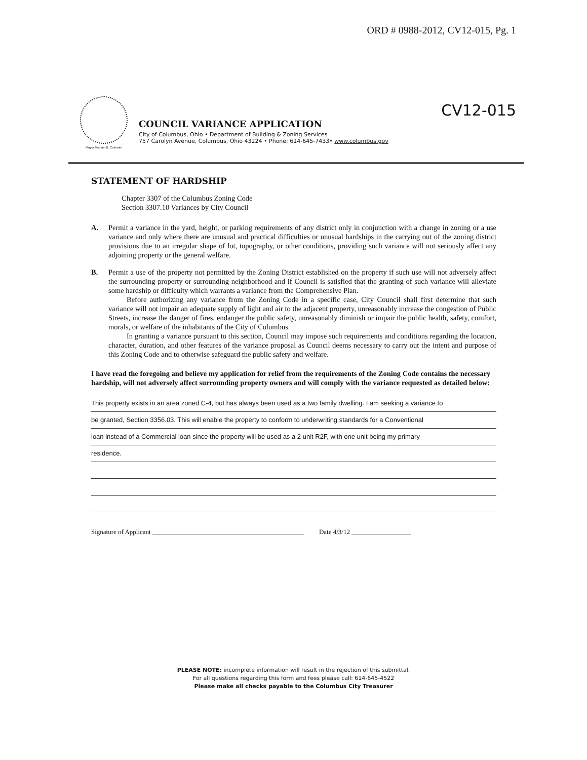ORD # 0988-2012, CV12-015, Pg. 1
Mayor Michael B. Coleman
COUNCIL VARIANCE APPLICATION
City of Columbus, Ohio • Department of Building & Zoning Services
757 Carolyn Avenue, Columbus, Ohio 43224 • Phone: 614-645-7433• www.columbus.gov
CV12-015
STATEMENT OF HARDSHIP
Chapter 3307 of the Columbus Zoning Code
Section 3307.10 Variances by City Council
A. Permit a variance in the yard, height, or parking requirements of any district only in conjunction with a change in zoning or a use variance and only where there are unusual and practical difficulties or unusual hardships in the carrying out of the zoning district provisions due to an irregular shape of lot, topography, or other conditions, providing such variance will not seriously affect any adjoining property or the general welfare.
B. Permit a use of the property not permitted by the Zoning District established on the property if such use will not adversely affect the surrounding property or surrounding neighborhood and if Council is satisfied that the granting of such variance will alleviate some hardship or difficulty which warrants a variance from the Comprehensive Plan.
Before authorizing any variance from the Zoning Code in a specific case, City Council shall first determine that such variance will not impair an adequate supply of light and air to the adjacent property, unreasonably increase the congestion of Public Streets, increase the danger of fires, endanger the public safety, unreasonably diminish or impair the public health, safety, comfort, morals, or welfare of the inhabitants of the City of Columbus.
In granting a variance pursuant to this section, Council may impose such requirements and conditions regarding the location, character, duration, and other features of the variance proposal as Council deems necessary to carry out the intent and purpose of this Zoning Code and to otherwise safeguard the public safety and welfare.
I have read the foregoing and believe my application for relief from the requirements of the Zoning Code contains the necessary hardship, will not adversely affect surrounding property owners and will comply with the variance requested as detailed below:
This property exists in an area zoned C-4, but has always been used as a two family dwelling. I am seeking a variance to
be granted, Section 3356.03. This will enable the property to conform to underwriting standards for a Conventional
loan instead of a Commercial loan since the property will be used as a 2 unit R2F, with one unit being my primary
residence.
Signature of Applicant ______________________________________________ Date 4/3/12 __________________
PLEASE NOTE: incomplete information will result in the rejection of this submittal.
For all questions regarding this form and fees please call: 614-645-4522
Please make all checks payable to the Columbus City Treasurer